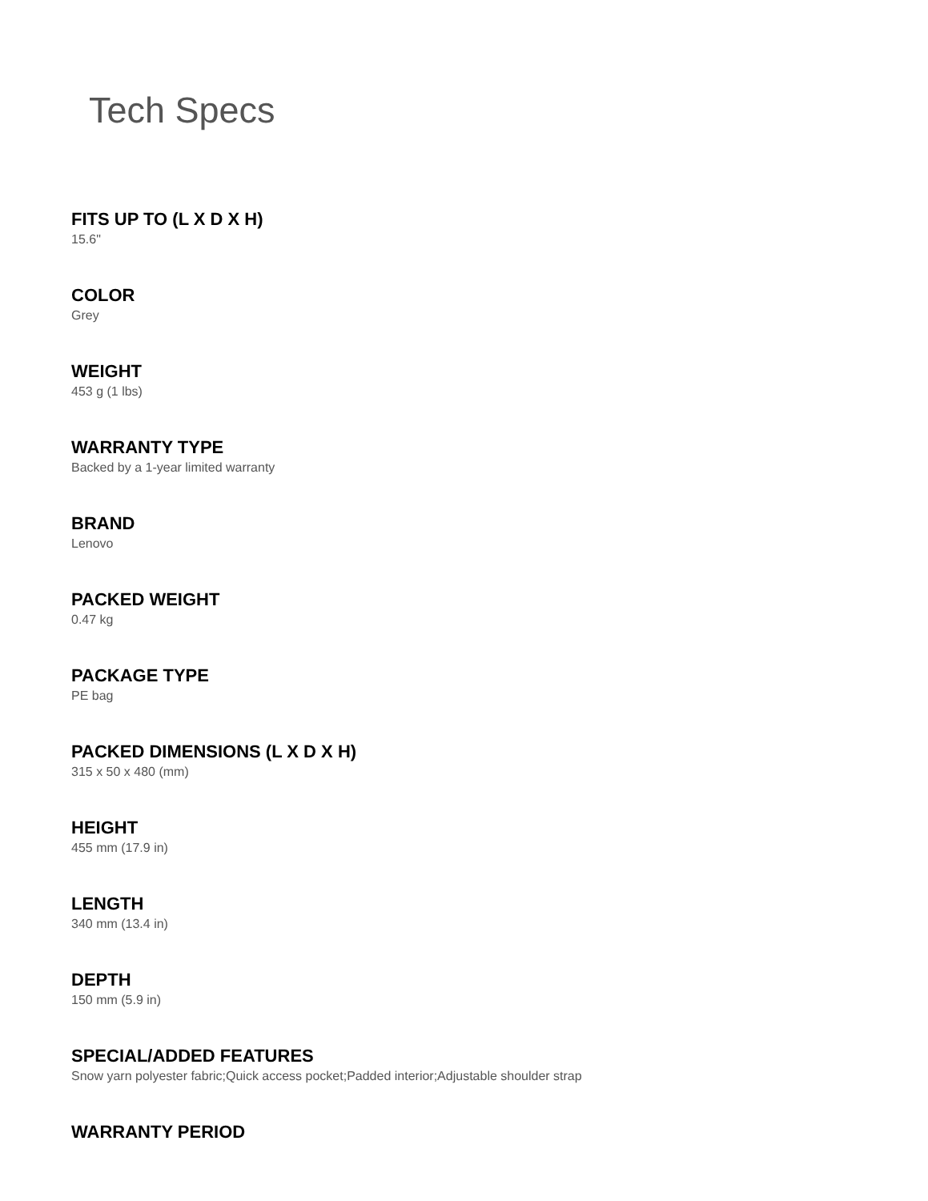Tech Specs
FITS UP TO (L X D X H)
15.6"
COLOR
Grey
WEIGHT
453 g (1 lbs)
WARRANTY TYPE
Backed by a 1-year limited warranty
BRAND
Lenovo
PACKED WEIGHT
0.47 kg
PACKAGE TYPE
PE bag
PACKED DIMENSIONS (L X D X H)
315 x 50 x 480 (mm)
HEIGHT
455 mm (17.9 in)
LENGTH
340 mm (13.4 in)
DEPTH
150 mm (5.9 in)
SPECIAL/ADDED FEATURES
Snow yarn polyester fabric;Quick access pocket;Padded interior;Adjustable shoulder strap
WARRANTY PERIOD